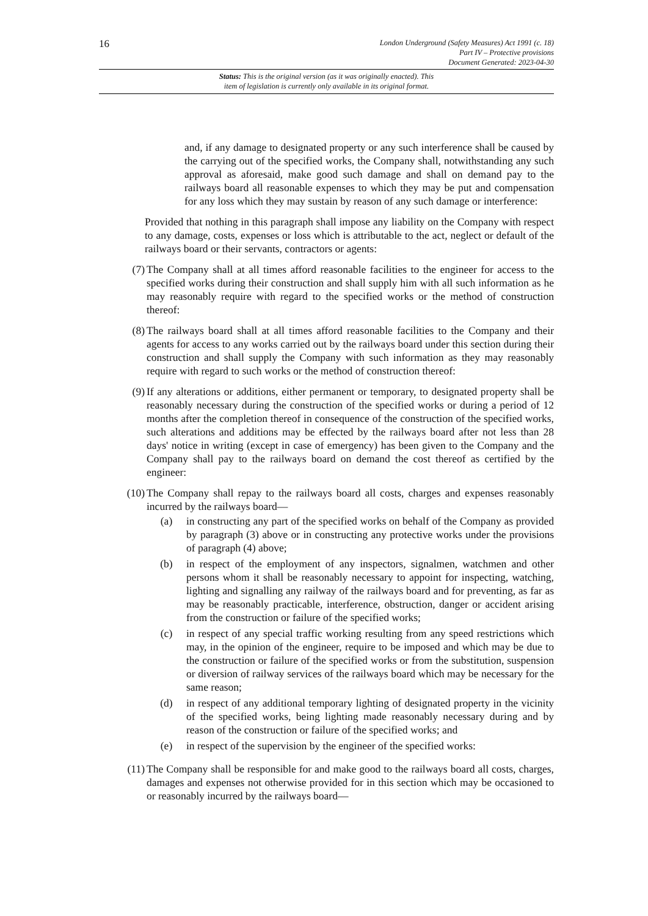16
London Underground (Safety Measures) Act 1991 (c. 18)
Part IV – Protective provisions
Document Generated: 2023-04-30
Status: This is the original version (as it was originally enacted). This
item of legislation is currently only available in its original format.
and, if any damage to designated property or any such interference shall be caused by the carrying out of the specified works, the Company shall, notwithstanding any such approval as aforesaid, make good such damage and shall on demand pay to the railways board all reasonable expenses to which they may be put and compensation for any loss which they may sustain by reason of any such damage or interference:
Provided that nothing in this paragraph shall impose any liability on the Company with respect to any damage, costs, expenses or loss which is attributable to the act, neglect or default of the railways board or their servants, contractors or agents:
(7) The Company shall at all times afford reasonable facilities to the engineer for access to the specified works during their construction and shall supply him with all such information as he may reasonably require with regard to the specified works or the method of construction thereof:
(8) The railways board shall at all times afford reasonable facilities to the Company and their agents for access to any works carried out by the railways board under this section during their construction and shall supply the Company with such information as they may reasonably require with regard to such works or the method of construction thereof:
(9) If any alterations or additions, either permanent or temporary, to designated property shall be reasonably necessary during the construction of the specified works or during a period of 12 months after the completion thereof in consequence of the construction of the specified works, such alterations and additions may be effected by the railways board after not less than 28 days' notice in writing (except in case of emergency) has been given to the Company and the Company shall pay to the railways board on demand the cost thereof as certified by the engineer:
(10) The Company shall repay to the railways board all costs, charges and expenses reasonably incurred by the railways board—
(a) in constructing any part of the specified works on behalf of the Company as provided by paragraph (3) above or in constructing any protective works under the provisions of paragraph (4) above;
(b) in respect of the employment of any inspectors, signalmen, watchmen and other persons whom it shall be reasonably necessary to appoint for inspecting, watching, lighting and signalling any railway of the railways board and for preventing, as far as may be reasonably practicable, interference, obstruction, danger or accident arising from the construction or failure of the specified works;
(c) in respect of any special traffic working resulting from any speed restrictions which may, in the opinion of the engineer, require to be imposed and which may be due to the construction or failure of the specified works or from the substitution, suspension or diversion of railway services of the railways board which may be necessary for the same reason;
(d) in respect of any additional temporary lighting of designated property in the vicinity of the specified works, being lighting made reasonably necessary during and by reason of the construction or failure of the specified works; and
(e) in respect of the supervision by the engineer of the specified works:
(11) The Company shall be responsible for and make good to the railways board all costs, charges, damages and expenses not otherwise provided for in this section which may be occasioned to or reasonably incurred by the railways board—